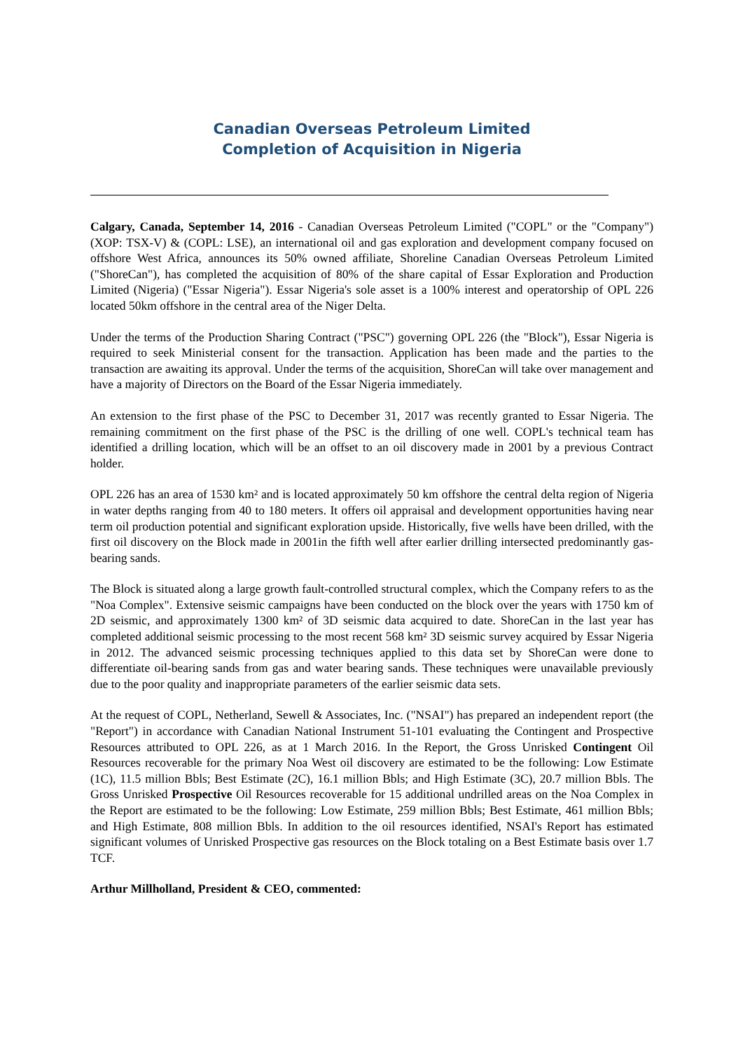Canadian Overseas Petroleum Limited
Completion of Acquisition in Nigeria
Calgary, Canada, September 14, 2016 - Canadian Overseas Petroleum Limited ("COPL" or the "Company") (XOP: TSX-V) & (COPL: LSE), an international oil and gas exploration and development company focused on offshore West Africa, announces its 50% owned affiliate, Shoreline Canadian Overseas Petroleum Limited ("ShoreCan"), has completed the acquisition of 80% of the share capital of Essar Exploration and Production Limited (Nigeria) ("Essar Nigeria"). Essar Nigeria's sole asset is a 100% interest and operatorship of OPL 226 located 50km offshore in the central area of the Niger Delta.
Under the terms of the Production Sharing Contract ("PSC") governing OPL 226 (the "Block"), Essar Nigeria is required to seek Ministerial consent for the transaction. Application has been made and the parties to the transaction are awaiting its approval. Under the terms of the acquisition, ShoreCan will take over management and have a majority of Directors on the Board of the Essar Nigeria immediately.
An extension to the first phase of the PSC to December 31, 2017 was recently granted to Essar Nigeria. The remaining commitment on the first phase of the PSC is the drilling of one well. COPL's technical team has identified a drilling location, which will be an offset to an oil discovery made in 2001 by a previous Contract holder.
OPL 226 has an area of 1530 km² and is located approximately 50 km offshore the central delta region of Nigeria in water depths ranging from 40 to 180 meters. It offers oil appraisal and development opportunities having near term oil production potential and significant exploration upside. Historically, five wells have been drilled, with the first oil discovery on the Block made in 2001in the fifth well after earlier drilling intersected predominantly gas-bearing sands.
The Block is situated along a large growth fault-controlled structural complex, which the Company refers to as the "Noa Complex". Extensive seismic campaigns have been conducted on the block over the years with 1750 km of 2D seismic, and approximately 1300 km² of 3D seismic data acquired to date. ShoreCan in the last year has completed additional seismic processing to the most recent 568 km² 3D seismic survey acquired by Essar Nigeria in 2012. The advanced seismic processing techniques applied to this data set by ShoreCan were done to differentiate oil-bearing sands from gas and water bearing sands. These techniques were unavailable previously due to the poor quality and inappropriate parameters of the earlier seismic data sets.
At the request of COPL, Netherland, Sewell & Associates, Inc. ("NSAI") has prepared an independent report (the "Report") in accordance with Canadian National Instrument 51-101 evaluating the Contingent and Prospective Resources attributed to OPL 226, as at 1 March 2016. In the Report, the Gross Unrisked Contingent Oil Resources recoverable for the primary Noa West oil discovery are estimated to be the following: Low Estimate (1C), 11.5 million Bbls; Best Estimate (2C), 16.1 million Bbls; and High Estimate (3C), 20.7 million Bbls. The Gross Unrisked Prospective Oil Resources recoverable for 15 additional undrilled areas on the Noa Complex in the Report are estimated to be the following: Low Estimate, 259 million Bbls; Best Estimate, 461 million Bbls; and High Estimate, 808 million Bbls. In addition to the oil resources identified, NSAI's Report has estimated significant volumes of Unrisked Prospective gas resources on the Block totaling on a Best Estimate basis over 1.7 TCF.
Arthur Millholland, President & CEO, commented: